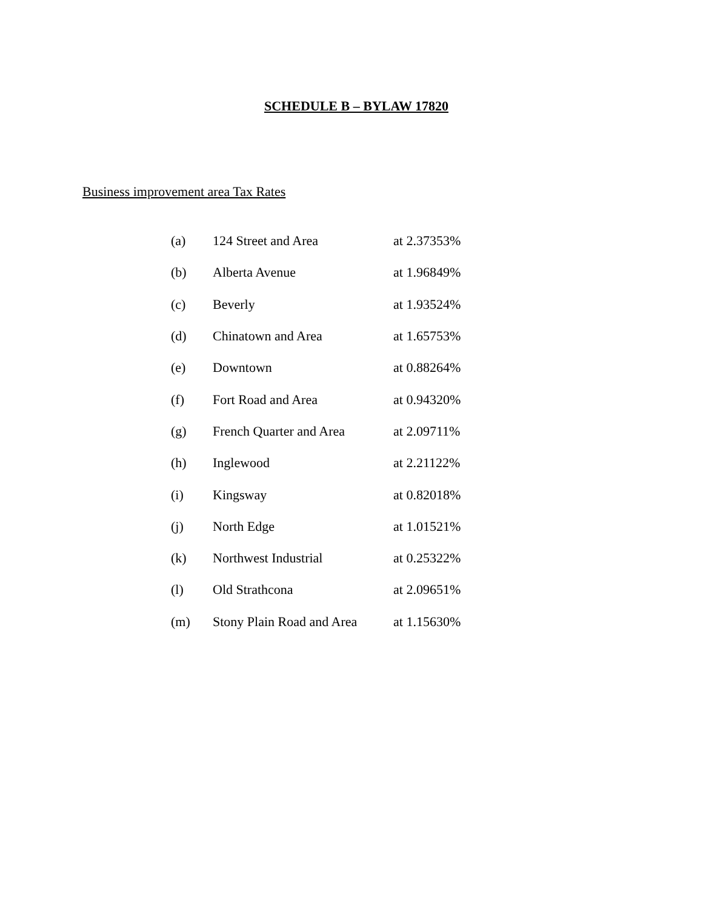SCHEDULE B – BYLAW 17820
Business improvement area Tax Rates
| (a) | 124 Street and Area | at 2.37353% |
| (b) | Alberta Avenue | at 1.96849% |
| (c) | Beverly | at 1.93524% |
| (d) | Chinatown and Area | at 1.65753% |
| (e) | Downtown | at 0.88264% |
| (f) | Fort Road and Area | at 0.94320% |
| (g) | French Quarter and Area | at 2.09711% |
| (h) | Inglewood | at 2.21122% |
| (i) | Kingsway | at 0.82018% |
| (j) | North Edge | at 1.01521% |
| (k) | Northwest Industrial | at 0.25322% |
| (l) | Old Strathcona | at 2.09651% |
| (m) | Stony Plain Road and Area | at 1.15630% |